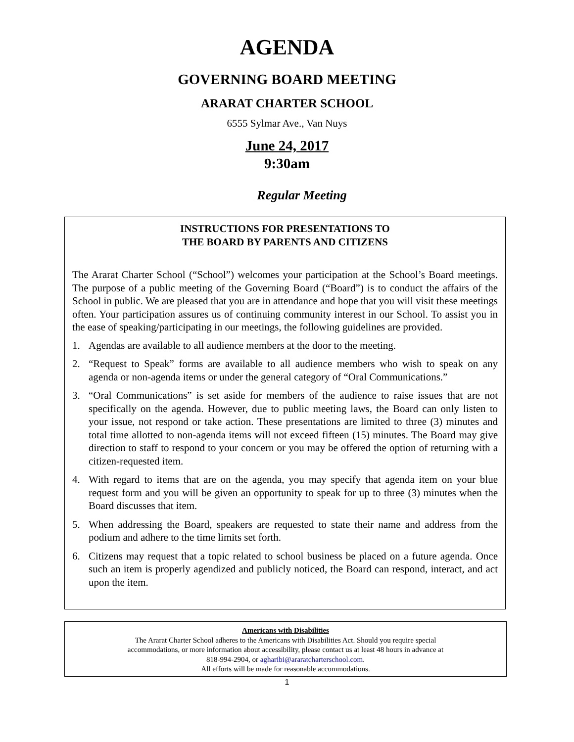AGENDA
GOVERNING BOARD MEETING
ARARAT CHARTER SCHOOL
6555 Sylmar Ave., Van Nuys
June 24, 2017
9:30am
Regular Meeting
INSTRUCTIONS FOR PRESENTATIONS TO
THE BOARD BY PARENTS AND CITIZENS
The Ararat Charter School (“School”) welcomes your participation at the School’s Board meetings. The purpose of a public meeting of the Governing Board (“Board”) is to conduct the affairs of the School in public. We are pleased that you are in attendance and hope that you will visit these meetings often. Your participation assures us of continuing community interest in our School. To assist you in the ease of speaking/participating in our meetings, the following guidelines are provided.
1. Agendas are available to all audience members at the door to the meeting.
2. “Request to Speak” forms are available to all audience members who wish to speak on any agenda or non-agenda items or under the general category of “Oral Communications.”
3. “Oral Communications” is set aside for members of the audience to raise issues that are not specifically on the agenda. However, due to public meeting laws, the Board can only listen to your issue, not respond or take action. These presentations are limited to three (3) minutes and total time allotted to non-agenda items will not exceed fifteen (15) minutes. The Board may give direction to staff to respond to your concern or you may be offered the option of returning with a citizen-requested item.
4. With regard to items that are on the agenda, you may specify that agenda item on your blue request form and you will be given an opportunity to speak for up to three (3) minutes when the Board discusses that item.
5. When addressing the Board, speakers are requested to state their name and address from the podium and adhere to the time limits set forth.
6. Citizens may request that a topic related to school business be placed on a future agenda. Once such an item is properly agendized and publicly noticed, the Board can respond, interact, and act upon the item.
Americans with Disabilities
The Ararat Charter School adheres to the Americans with Disabilities Act. Should you require special
accommodations, or more information about accessibility, please contact us at least 48 hours in advance at
818-994-2904, or agharibi@araratcharterschool.com.
All efforts will be made for reasonable accommodations.
1